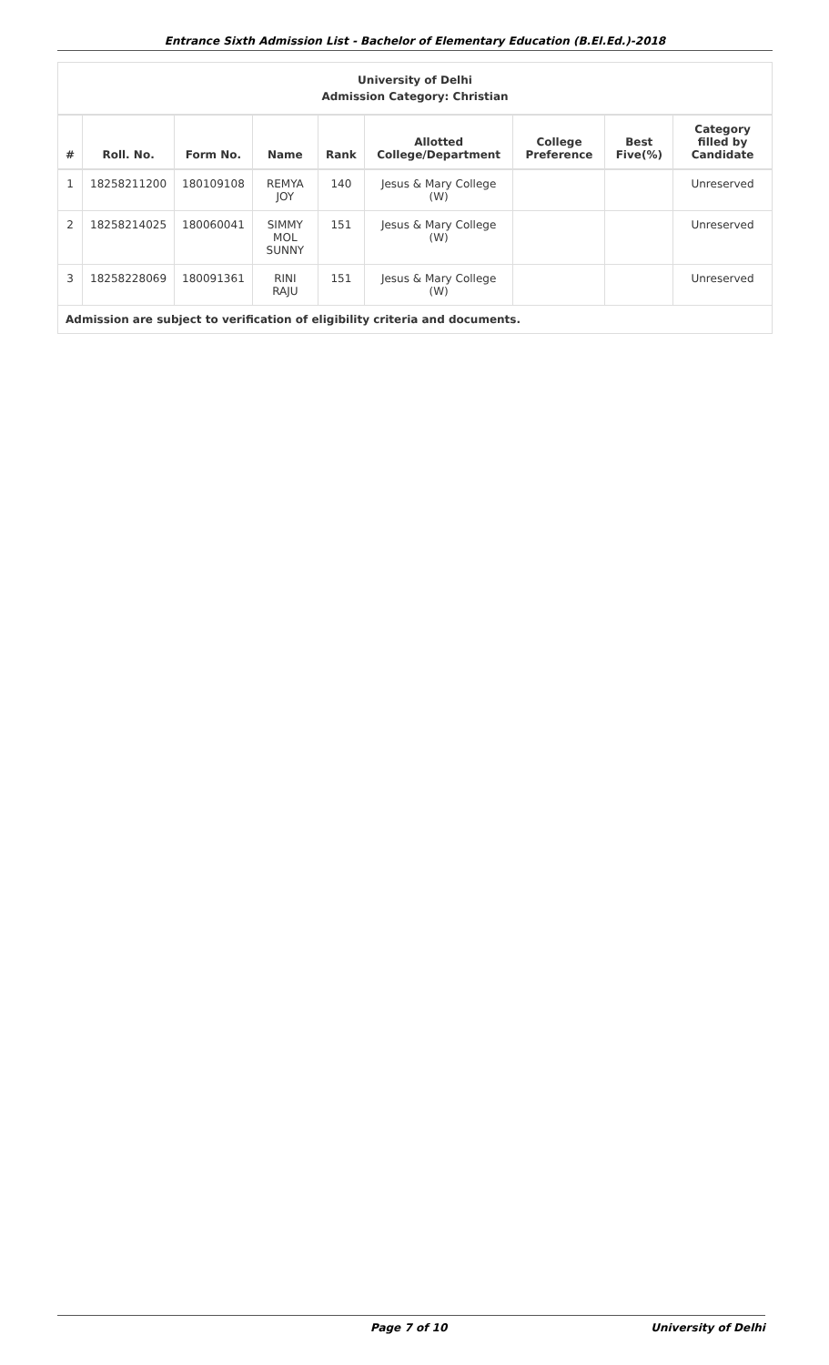Entrance Sixth Admission List - Bachelor of Elementary Education (B.El.Ed.)-2018
| University of Delhi Admission Category: Christian | | | | | | | | |
| # | Roll. No. | Form No. | Name | Rank | Allotted College/Department | College Preference | Best Five(%) | Category filled by Candidate |
| 1 | 18258211200 | 180109108 | REMYA JOY | 140 | Jesus & Mary College (W) | | | Unreserved |
| 2 | 18258214025 | 180060041 | SIMMY MOL SUNNY | 151 | Jesus & Mary College (W) | | | Unreserved |
| 3 | 18258228069 | 180091361 | RINI RAJU | 151 | Jesus & Mary College (W) | | | Unreserved |
| Admission are subject to verification of eligibility criteria and documents. | | | | | | | | |
Page 7 of 10 University of Delhi